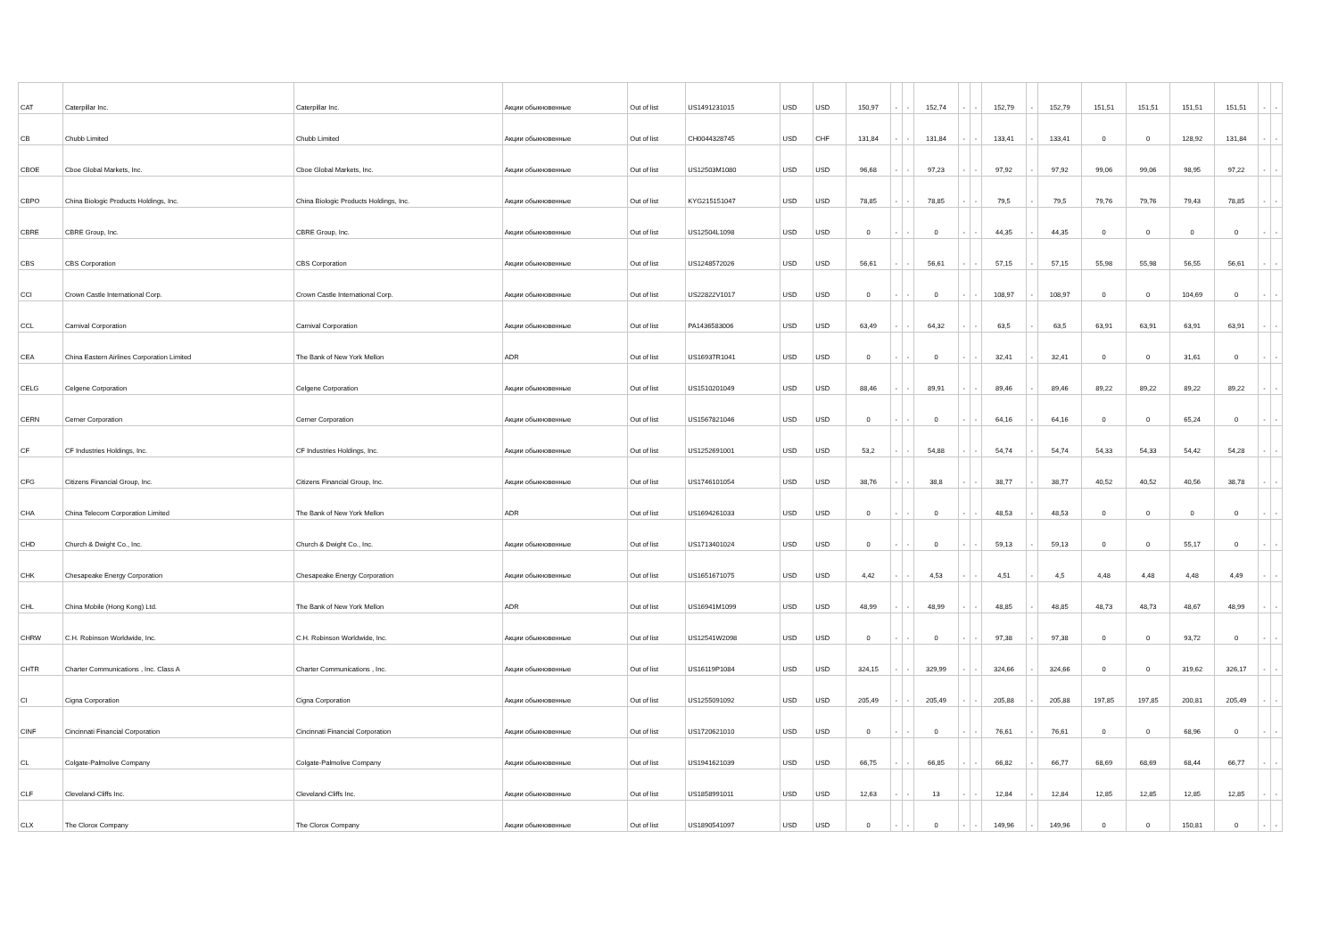| CAT | Caterpillar Inc. | Caterpillar Inc. | Акции обыкновенные | Out of list | US1491231015 | USD | USD | 150,97 | - | - | 152,74 | - | - | 152,79 | - | 152,79 | 151,51 | 151,51 | 151,51 | 151,51 | - | - |
| CB | Chubb Limited | Chubb Limited | Акции обыкновенные | Out of list | CH0044328745 | USD | CHF | 131,84 | - | - | 131,84 | - | - | 133,41 | - | 133,41 | 0 | 0 | 128,92 | 131,84 | - | - |
| CBOE | Cboe Global Markets, Inc. | Cboe Global Markets, Inc. | Акции обыкновенные | Out of list | US12503M1080 | USD | USD | 96,68 | - | - | 97,23 | - | - | 97,92 | - | 97,92 | 99,06 | 99,06 | 98,95 | 97,22 | - | - |
| CBPO | China Biologic Products Holdings, Inc. | China Biologic Products Holdings, Inc. | Акции обыкновенные | Out of list | KYG215151047 | USD | USD | 78,85 | - | - | 78,85 | - | - | 79,5 | - | 79,5 | 79,76 | 79,76 | 79,43 | 78,85 | - | - |
| CBRE | CBRE Group, Inc. | CBRE Group, Inc. | Акции обыкновенные | Out of list | US12504L1098 | USD | USD | 0 | - | - | 0 | - | - | 44,35 | - | 44,35 | 0 | 0 | 0 | 0 | - | - |
| CBS | CBS Corporation | CBS Corporation | Акции обыкновенные | Out of list | US1248572026 | USD | USD | 56,61 | - | - | 56,61 | - | - | 57,15 | - | 57,15 | 55,98 | 55,98 | 56,55 | 56,61 | - | - |
| CCI | Crown Castle International Corp. | Crown Castle International Corp. | Акции обыкновенные | Out of list | US22822V1017 | USD | USD | 0 | - | - | 0 | - | - | 108,97 | - | 108,97 | 0 | 0 | 104,69 | 0 | - | - |
| CCL | Carnival Corporation | Carnival Corporation | Акции обыкновенные | Out of list | PA1436583006 | USD | USD | 63,49 | - | - | 64,32 | - | - | 63,5 | - | 63,5 | 63,91 | 63,91 | 63,91 | 63,91 | - | - |
| CEA | China Eastern Airlines Corporation Limited | The Bank of New York Mellon | ADR | Out of list | US16937R1041 | USD | USD | 0 | - | - | 0 | - | - | 32,41 | - | 32,41 | 0 | 0 | 31,61 | 0 | - | - |
| CELG | Celgene Corporation | Celgene Corporation | Акции обыкновенные | Out of list | US1510201049 | USD | USD | 88,46 | - | - | 89,91 | - | - | 89,46 | - | 89,46 | 89,22 | 89,22 | 89,22 | 89,22 | - | - |
| CERN | Cerner Corporation | Cerner Corporation | Акции обыкновенные | Out of list | US1567821046 | USD | USD | 0 | - | - | 0 | - | - | 64,16 | - | 64,16 | 0 | 0 | 65,24 | 0 | - | - |
| CF | CF Industries Holdings, Inc. | CF Industries Holdings, Inc. | Акции обыкновенные | Out of list | US1252691001 | USD | USD | 53,2 | - | - | 54,88 | - | - | 54,74 | - | 54,74 | 54,33 | 54,33 | 54,42 | 54,28 | - | - |
| CFG | Citizens Financial Group, Inc. | Citizens Financial Group, Inc. | Акции обыкновенные | Out of list | US1746101054 | USD | USD | 38,76 | - | - | 38,8 | - | - | 38,77 | - | 38,77 | 40,52 | 40,52 | 40,56 | 38,78 | - | - |
| CHA | China Telecom Corporation Limited | The Bank of New York Mellon | ADR | Out of list | US1694261033 | USD | USD | 0 | - | - | 0 | - | - | 48,53 | - | 48,53 | 0 | 0 | 0 | 0 | - | - |
| CHD | Church & Dwight Co., Inc. | Church & Dwight Co., Inc. | Акции обыкновенные | Out of list | US1713401024 | USD | USD | 0 | - | - | 0 | - | - | 59,13 | - | 59,13 | 0 | 0 | 55,17 | 0 | - | - |
| CHK | Chesapeake Energy Corporation | Chesapeake Energy Corporation | Акции обыкновенные | Out of list | US1651671075 | USD | USD | 4,42 | - | - | 4,53 | - | - | 4,51 | - | 4,5 | 4,48 | 4,48 | 4,48 | 4,49 | - | - |
| CHL | China Mobile (Hong Kong) Ltd. | The Bank of New York Mellon | ADR | Out of list | US16941M1099 | USD | USD | 48,99 | - | - | 48,99 | - | - | 48,85 | - | 48,85 | 48,73 | 48,73 | 48,67 | 48,99 | - | - |
| CHRW | C.H. Robinson Worldwide, Inc. | C.H. Robinson Worldwide, Inc. | Акции обыкновенные | Out of list | US12541W2098 | USD | USD | 0 | - | - | 0 | - | - | 97,38 | - | 97,38 | 0 | 0 | 93,72 | 0 | - | - |
| CHTR | Charter Communications , Inc. Class A | Charter Communications , Inc. | Акции обыкновенные | Out of list | US16119P1084 | USD | USD | 324,15 | - | - | 329,99 | - | - | 324,66 | - | 324,66 | 0 | 0 | 319,62 | 326,17 | - | - |
| CI | Cigna Corporation | Cigna Corporation | Акции обыкновенные | Out of list | US1255091092 | USD | USD | 205,49 | - | - | 205,49 | - | - | 205,88 | - | 205,88 | 197,85 | 197,85 | 200,81 | 205,49 | - | - |
| CINF | Cincinnati Financial Corporation | Cincinnati Financial Corporation | Акции обыкновенные | Out of list | US1720621010 | USD | USD | 0 | - | - | 0 | - | - | 76,61 | - | 76,61 | 0 | 0 | 68,96 | 0 | - | - |
| CL | Colgate-Palmolive Company | Colgate-Palmolive Company | Акции обыкновенные | Out of list | US1941621039 | USD | USD | 66,75 | - | - | 66,85 | - | - | 66,82 | - | 66,77 | 68,69 | 68,69 | 68,44 | 66,77 | - | - |
| CLF | Cleveland-Cliffs Inc. | Cleveland-Cliffs Inc. | Акции обыкновенные | Out of list | US1858991011 | USD | USD | 12,63 | - | - | 13 | - | - | 12,84 | - | 12,84 | 12,85 | 12,85 | 12,85 | 12,85 | - | - |
| CLX | The Clorox Company | The Clorox Company | Акции обыкновенные | Out of list | US1890541097 | USD | USD | 0 | - | - | 0 | - | - | 149,96 | - | 149,96 | 0 | 0 | 150,81 | 0 | - | - |